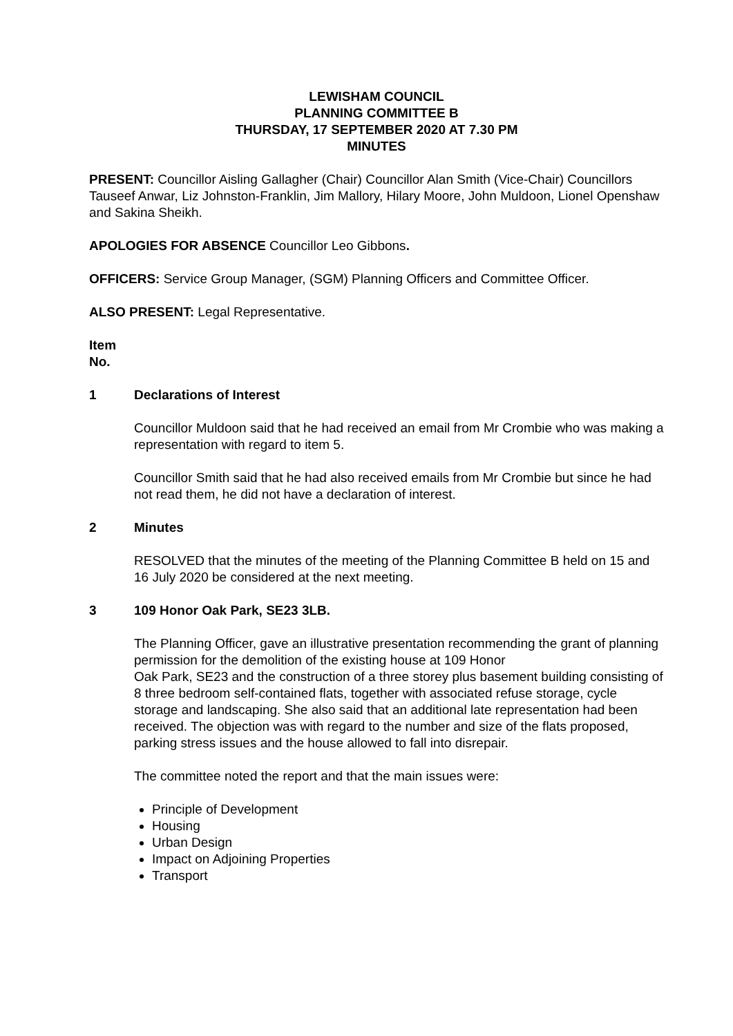LEWISHAM COUNCIL
PLANNING COMMITTEE B
THURSDAY, 17 SEPTEMBER 2020 AT 7.30 PM
MINUTES
PRESENT: Councillor Aisling Gallagher (Chair) Councillor Alan Smith (Vice-Chair) Councillors Tauseef Anwar, Liz Johnston-Franklin, Jim Mallory, Hilary Moore, John Muldoon, Lionel Openshaw and Sakina Sheikh.
APOLOGIES FOR ABSENCE Councillor Leo Gibbons.
OFFICERS: Service Group Manager, (SGM) Planning Officers and Committee Officer.
ALSO PRESENT: Legal Representative.
Item
No.
1 Declarations of Interest
Councillor Muldoon said that he had received an email from Mr Crombie who was making a representation with regard to item 5.
Councillor Smith said that he had also received emails from Mr Crombie but since he had not read them, he did not have a declaration of interest.
2 Minutes
RESOLVED that the minutes of the meeting of the Planning Committee B held on 15 and 16 July 2020 be considered at the next meeting.
3 109 Honor Oak Park, SE23 3LB.
The Planning Officer, gave an illustrative presentation recommending the grant of planning permission for the demolition of the existing house at 109 Honor
Oak Park, SE23 and the construction of a three storey plus basement building consisting of 8 three bedroom self-contained flats, together with associated refuse storage, cycle storage and landscaping. She also said that an additional late representation had been received. The objection was with regard to the number and size of the flats proposed, parking stress issues and the house allowed to fall into disrepair.
The committee noted the report and that the main issues were:
Principle of Development
Housing
Urban Design
Impact on Adjoining Properties
Transport